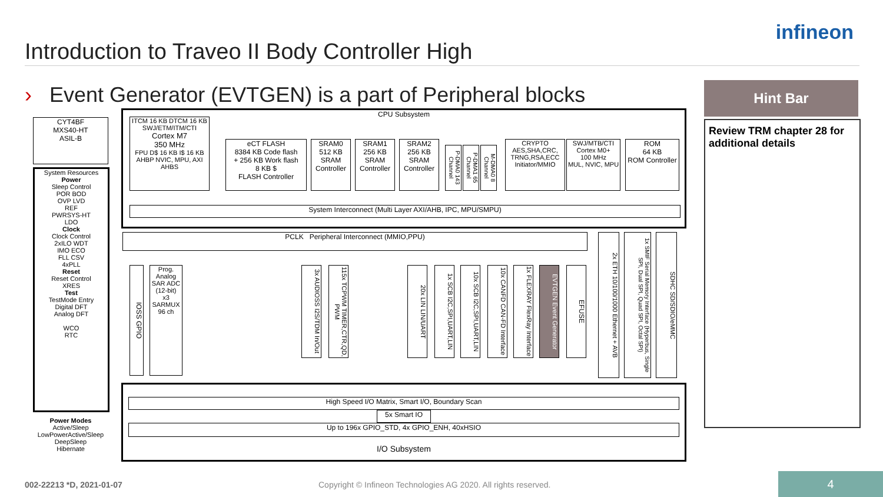Introduction to Traveo II Body Controller High
infineon
› Event Generator (EVTGEN) is a part of Peripheral blocks
Hint Bar
Review TRM chapter 28 for additional details
CYT4BF
MXS40-HT
ASIL-B
System Resources
Power
Sleep Control
POR BOD
OVP LVD
REF
PWRSYS-HT
LDO
Clock
Clock Control
2xILO WDT
IMO ECO
FLL CSV
4xPLL
Reset
Reset Control
XRES
Test
TestMode Entry
Digital DFT
Analog DFT
WCO
RTC
Power Modes
Active/Sleep
LowPowerActive/Sleep
DeepSleep
Hibernate
CPU Subsystem
ITCM 16 KB DTCM 16 KB
SWJ/ETM/ITM/CTI
Cortex M7
350 MHz
FPU D$ 16 KB I$ 16 KB
AHBP NVIC, MPU, AXI AHBS
eCT FLASH
8384 KB Code flash
+ 256 KB Work flash
8 KB $
FLASH Controller
SRAM0
512 KB
SRAM Controller
SRAM1
256 KB
SRAM Controller
SRAM2
256 KB
SRAM Controller
P-DMA0 143 Channel
P-DMA1 65 Channel
M-DMA0 8 Channel
CRYPTO
AES,SHA,CRC,
TRNG,RSA,ECC
Initiator/MMIO
SWJ/MTB/CTI
Cortex M0+
100 MHz
MUL, NVIC, MPU
ROM
64 KB
ROM Controller
System Interconnect (Multi Layer AXI/AHB, IPC, MPU/SMPU)
PCLK Peripheral Interconnect (MMIO,PPU)
IOSS GPIO
Prog. Analog
SAR ADC (12-bit)
x3
SARMUX 96 ch
3x AUDIOSS I2S/TDM In/Out
115x TCPWM TIMER,CTR,QD, PWM
20x LIN LIN/UART
1x SCB I2C,SPI,UART,LIN
10x SCB I2C,SPI,UART,LIN
10x CANFD CAN-FD Interface
1x FLEXRAY FlexRay Interface
EVTGEN Event Generator
EFUSE
2x ETH 10/100/1000 Ethernet + AVB
1x SMIF Serial Memory Interface (Hyperbus, Single SPI, Dual SPI, Quad SPI, Octal SPI)
SDHC SD/SDIO/eMMC
High Speed I/O Matrix, Smart I/O, Boundary Scan
5x Smart IO
Up to 196x GPIO_STD, 4x GPIO_ENH, 40xHSIO
I/O Subsystem
002-22213 *D, 2021-01-07
Copyright © Infineon Technologies AG 2020. All rights reserved.
4